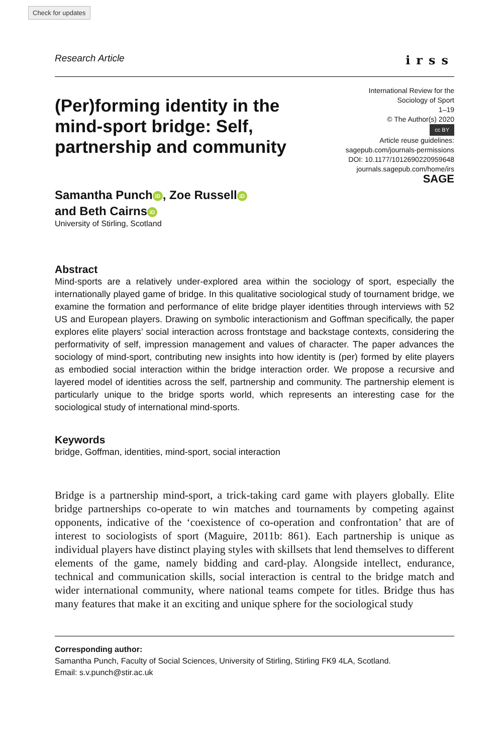Check for updates
Research Article irss
(Per)forming identity in the mind-sport bridge: Self, partnership and community
International Review for the
Sociology of Sport
1–19
© The Author(s) 2020
cc BY
Article reuse guidelines:
sagepub.com/journals-permissions
DOI: 10.1177/1012690220959648
journals.sagepub.com/home/irs
SAGE
Samantha Punch iD, Zoe Russell iD
and Beth Cairns iD
University of Stirling, Scotland
Abstract
Mind-sports are a relatively under-explored area within the sociology of sport, especially the internationally played game of bridge. In this qualitative sociological study of tournament bridge, we examine the formation and performance of elite bridge player identities through interviews with 52 US and European players. Drawing on symbolic interactionism and Goffman specifically, the paper explores elite players’ social interaction across frontstage and backstage contexts, considering the performativity of self, impression management and values of character. The paper advances the sociology of mind-sport, contributing new insights into how identity is (per) formed by elite players as embodied social interaction within the bridge interaction order. We propose a recursive and layered model of identities across the self, partnership and community. The partnership element is particularly unique to the bridge sports world, which represents an interesting case for the sociological study of international mind-sports.
Keywords
bridge, Goffman, identities, mind-sport, social interaction
Bridge is a partnership mind-sport, a trick-taking card game with players globally. Elite bridge partnerships co-operate to win matches and tournaments by competing against opponents, indicative of the ‘coexistence of co-operation and confrontation’ that are of interest to sociologists of sport (Maguire, 2011b: 861). Each partnership is unique as individual players have distinct playing styles with skillsets that lend themselves to different elements of the game, namely bidding and card-play. Alongside intellect, endurance, technical and communication skills, social interaction is central to the bridge match and wider international community, where national teams compete for titles. Bridge thus has many features that make it an exciting and unique sphere for the sociological study
Corresponding author:
Samantha Punch, Faculty of Social Sciences, University of Stirling, Stirling FK9 4LA, Scotland.
Email: s.v.punch@stir.ac.uk